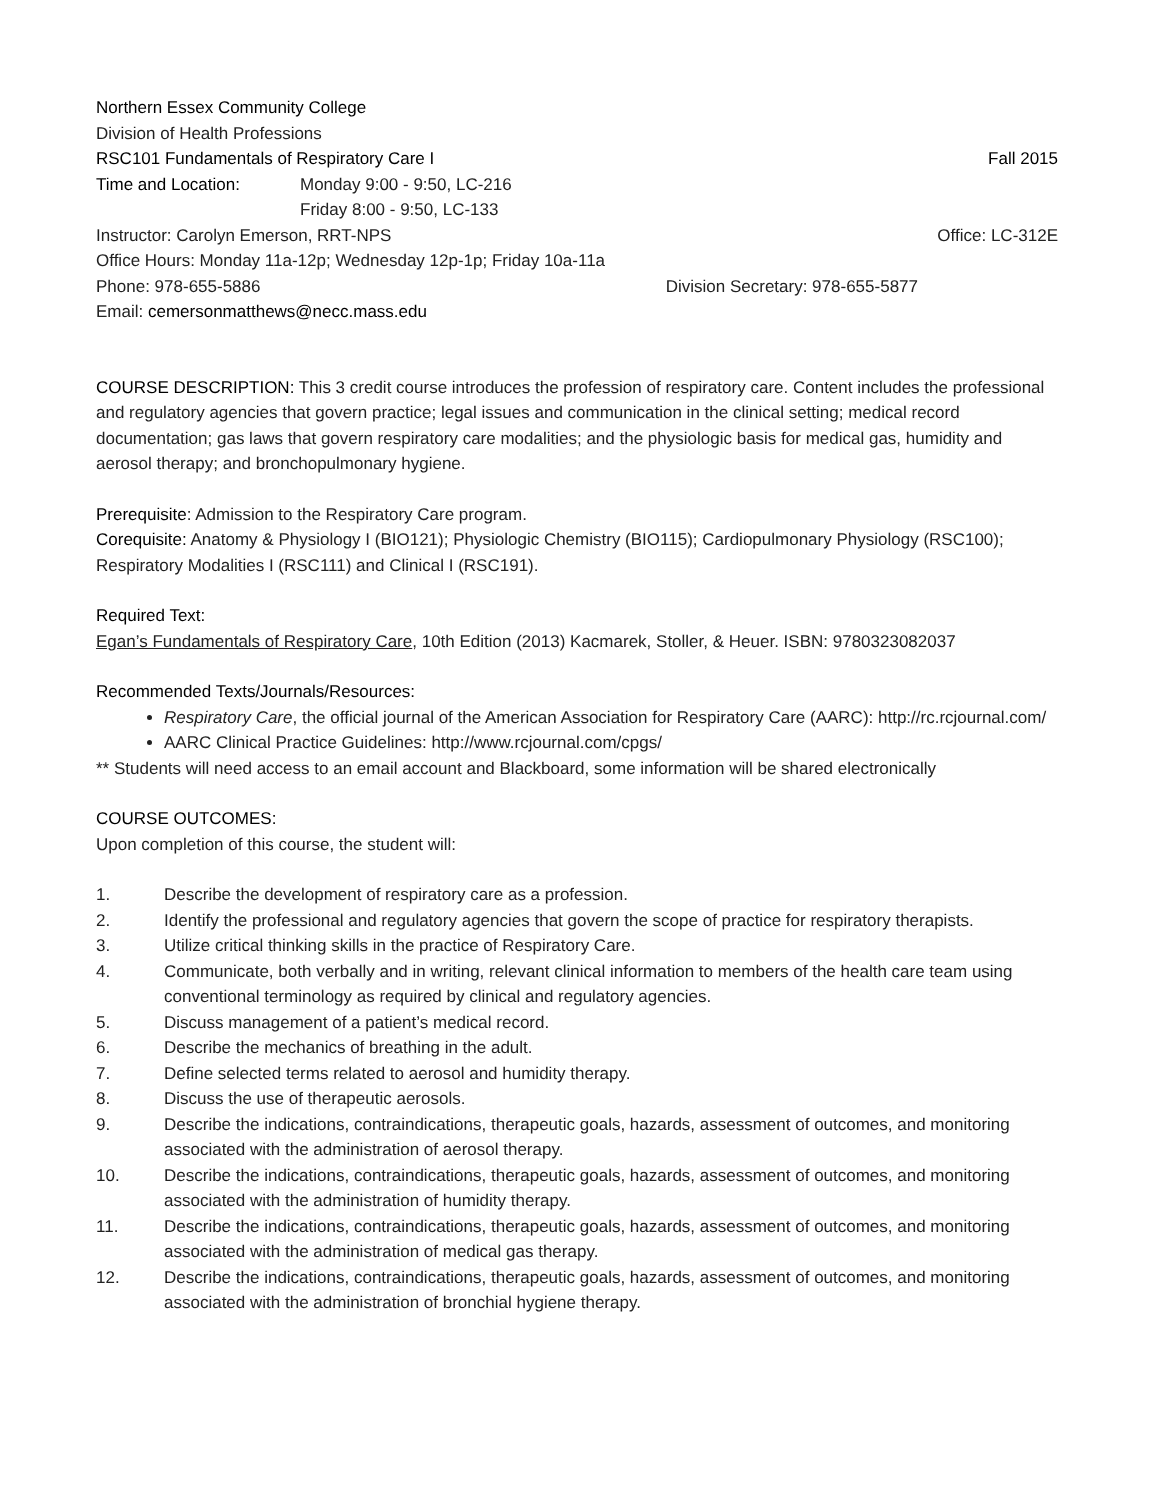Northern Essex Community College
Division of Health Professions
RSC101 Fundamentals of Respiratory Care I Fall 2015
Time and Location: Monday 9:00 - 9:50, LC-216
Friday 8:00 - 9:50, LC-133
Instructor: Carolyn Emerson, RRT-NPS Office: LC-312E
Office Hours: Monday 11a-12p; Wednesday 12p-1p; Friday 10a-11a
Phone: 978-655-5886 Division Secretary: 978-655-5877
Email: cemersonmatthews@necc.mass.edu
COURSE DESCRIPTION: This 3 credit course introduces the profession of respiratory care. Content includes the professional and regulatory agencies that govern practice; legal issues and communication in the clinical setting; medical record documentation; gas laws that govern respiratory care modalities; and the physiologic basis for medical gas, humidity and aerosol therapy; and bronchopulmonary hygiene.
Prerequisite: Admission to the Respiratory Care program.
Corequisite: Anatomy & Physiology I (BIO121); Physiologic Chemistry (BIO115); Cardiopulmonary Physiology (RSC100); Respiratory Modalities I (RSC111) and Clinical I (RSC191).
Required Text:
Egan’s Fundamentals of Respiratory Care, 10th Edition (2013) Kacmarek, Stoller, & Heuer. ISBN: 9780323082037
Recommended Texts/Journals/Resources:
Respiratory Care, the official journal of the American Association for Respiratory Care (AARC): http://rc.rcjournal.com/
AARC Clinical Practice Guidelines: http://www.rcjournal.com/cpgs/
** Students will need access to an email account and Blackboard, some information will be shared electronically
COURSE OUTCOMES:
Upon completion of this course, the student will:
1. Describe the development of respiratory care as a profession.
2. Identify the professional and regulatory agencies that govern the scope of practice for respiratory therapists.
3. Utilize critical thinking skills in the practice of Respiratory Care.
4. Communicate, both verbally and in writing, relevant clinical information to members of the health care team using conventional terminology as required by clinical and regulatory agencies.
5. Discuss management of a patient’s medical record.
6. Describe the mechanics of breathing in the adult.
7. Define selected terms related to aerosol and humidity therapy.
8. Discuss the use of therapeutic aerosols.
9. Describe the indications, contraindications, therapeutic goals, hazards, assessment of outcomes, and monitoring associated with the administration of aerosol therapy.
10. Describe the indications, contraindications, therapeutic goals, hazards, assessment of outcomes, and monitoring associated with the administration of humidity therapy.
11. Describe the indications, contraindications, therapeutic goals, hazards, assessment of outcomes, and monitoring associated with the administration of medical gas therapy.
12. Describe the indications, contraindications, therapeutic goals, hazards, assessment of outcomes, and monitoring associated with the administration of bronchial hygiene therapy.